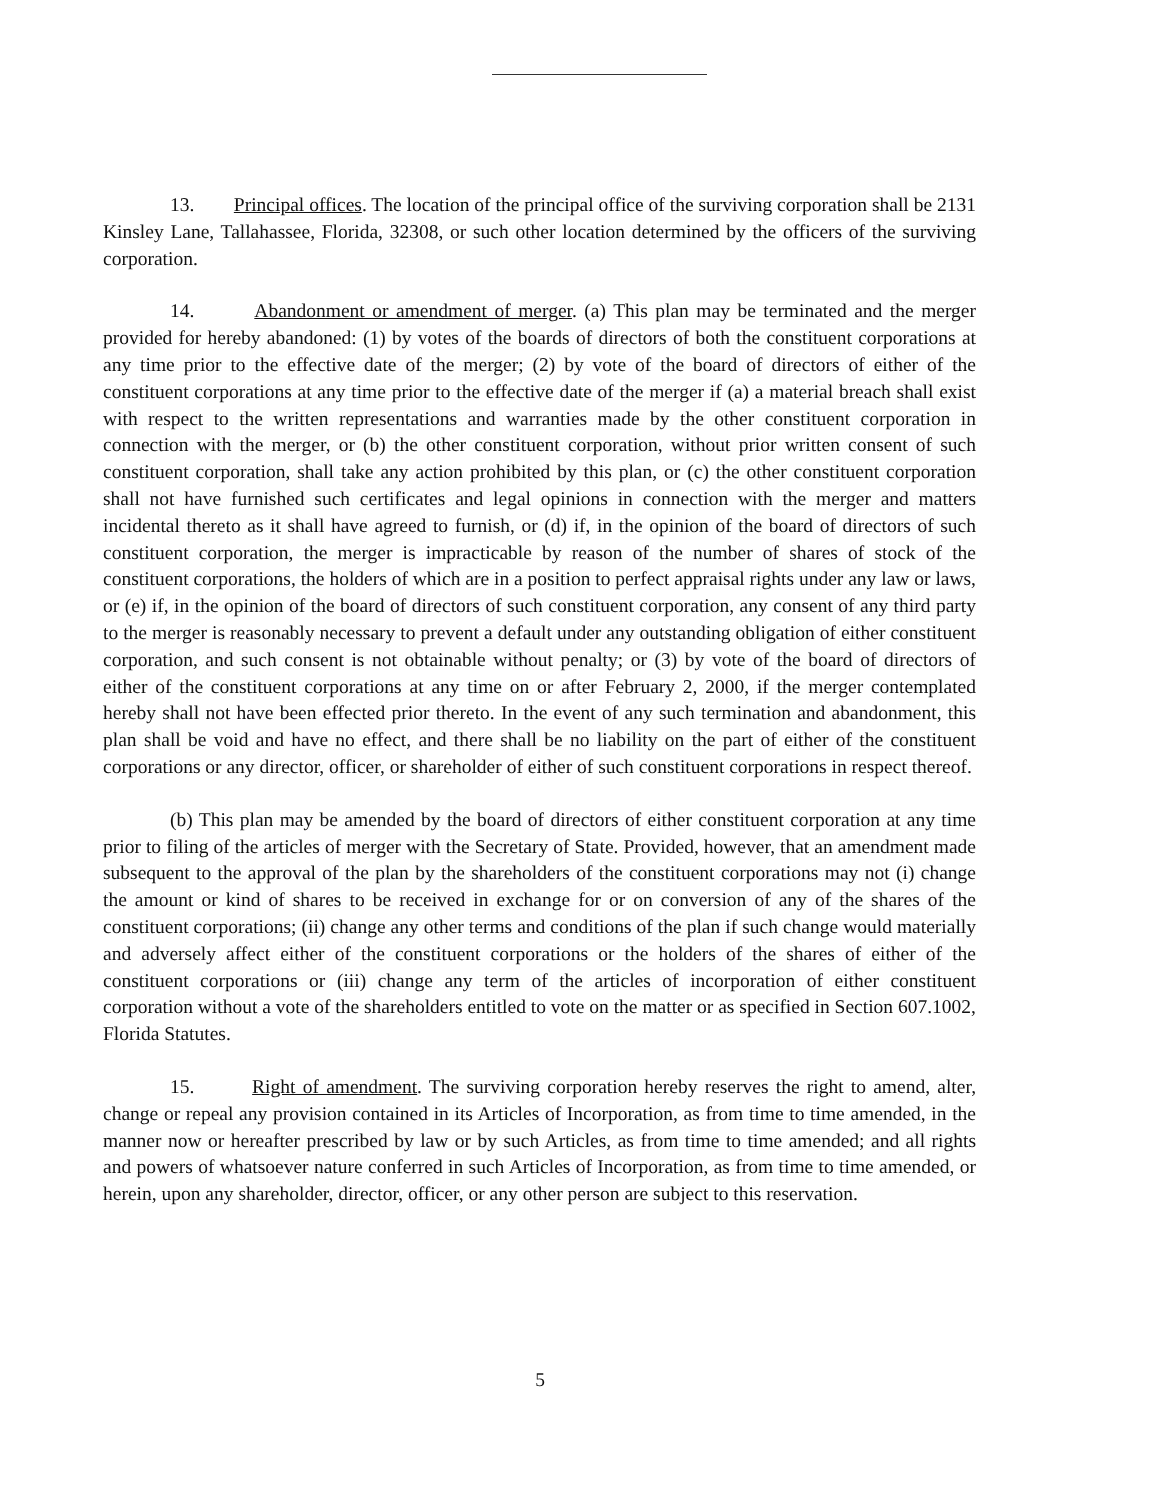13. Principal offices. The location of the principal office of the surviving corporation shall be 2131 Kinsley Lane, Tallahassee, Florida, 32308, or such other location determined by the officers of the surviving corporation.
14. Abandonment or amendment of merger. (a) This plan may be terminated and the merger provided for hereby abandoned: (1) by votes of the boards of directors of both the constituent corporations at any time prior to the effective date of the merger; (2) by vote of the board of directors of either of the constituent corporations at any time prior to the effective date of the merger if (a) a material breach shall exist with respect to the written representations and warranties made by the other constituent corporation in connection with the merger, or (b) the other constituent corporation, without prior written consent of such constituent corporation, shall take any action prohibited by this plan, or (c) the other constituent corporation shall not have furnished such certificates and legal opinions in connection with the merger and matters incidental thereto as it shall have agreed to furnish, or (d) if, in the opinion of the board of directors of such constituent corporation, the merger is impracticable by reason of the number of shares of stock of the constituent corporations, the holders of which are in a position to perfect appraisal rights under any law or laws, or (e) if, in the opinion of the board of directors of such constituent corporation, any consent of any third party to the merger is reasonably necessary to prevent a default under any outstanding obligation of either constituent corporation, and such consent is not obtainable without penalty; or (3) by vote of the board of directors of either of the constituent corporations at any time on or after February 2, 2000, if the merger contemplated hereby shall not have been effected prior thereto. In the event of any such termination and abandonment, this plan shall be void and have no effect, and there shall be no liability on the part of either of the constituent corporations or any director, officer, or shareholder of either of such constituent corporations in respect thereof.
(b) This plan may be amended by the board of directors of either constituent corporation at any time prior to filing of the articles of merger with the Secretary of State. Provided, however, that an amendment made subsequent to the approval of the plan by the shareholders of the constituent corporations may not (i) change the amount or kind of shares to be received in exchange for or on conversion of any of the shares of the constituent corporations; (ii) change any other terms and conditions of the plan if such change would materially and adversely affect either of the constituent corporations or the holders of the shares of either of the constituent corporations or (iii) change any term of the articles of incorporation of either constituent corporation without a vote of the shareholders entitled to vote on the matter or as specified in Section 607.1002, Florida Statutes.
15. Right of amendment. The surviving corporation hereby reserves the right to amend, alter, change or repeal any provision contained in its Articles of Incorporation, as from time to time amended, in the manner now or hereafter prescribed by law or by such Articles, as from time to time amended; and all rights and powers of whatsoever nature conferred in such Articles of Incorporation, as from time to time amended, or herein, upon any shareholder, director, officer, or any other person are subject to this reservation.
5